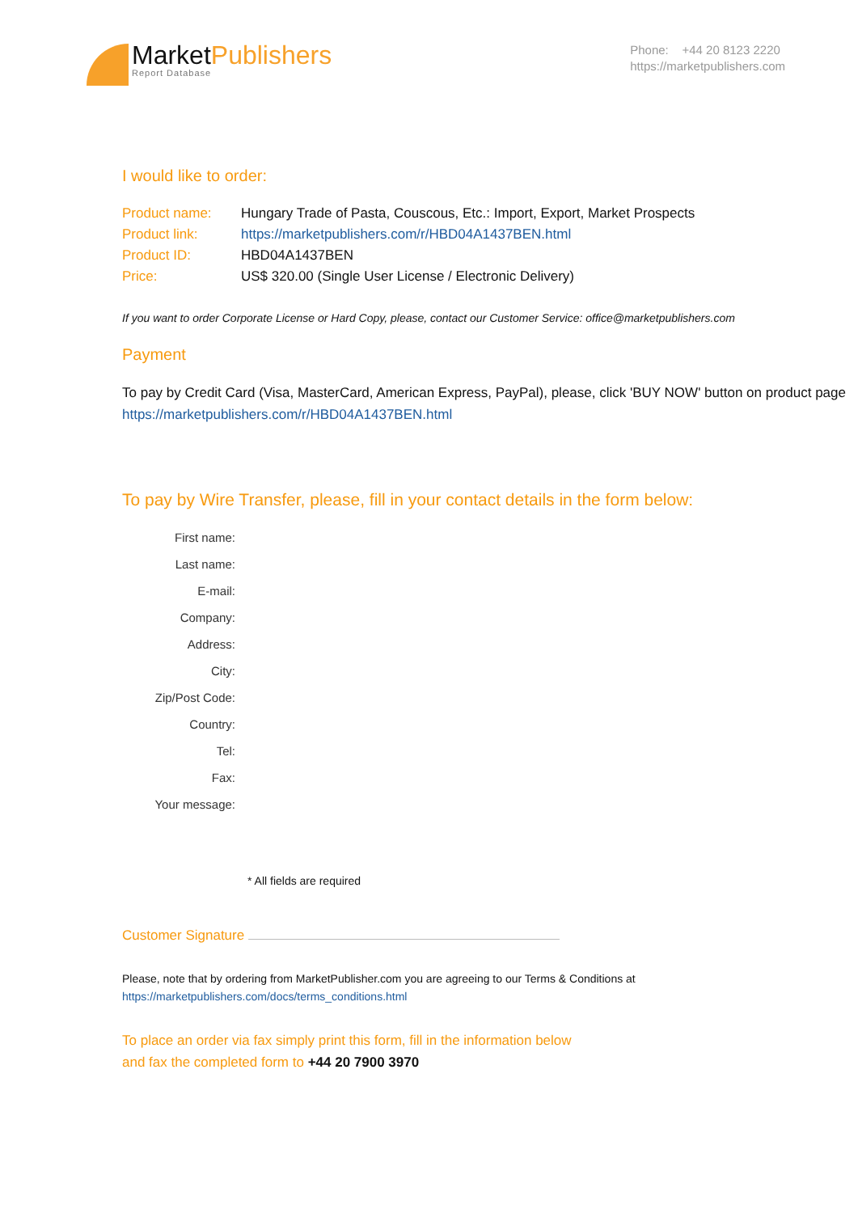MarketPublishers
Report Database
Phone: +44 20 8123 2220
https://marketpublishers.com
I would like to order:
| Product name: | Hungary Trade of Pasta, Couscous, Etc.: Import, Export, Market Prospects |
| Product link: | https://marketpublishers.com/r/HBD04A1437BEN.html |
| Product ID: | HBD04A1437BEN |
| Price: | US$ 320.00 (Single User License / Electronic Delivery) |
If you want to order Corporate License or Hard Copy, please, contact our Customer Service: office@marketpublishers.com
Payment
To pay by Credit Card (Visa, MasterCard, American Express, PayPal), please, click 'BUY NOW' button on product page https://marketpublishers.com/r/HBD04A1437BEN.html
To pay by Wire Transfer, please, fill in your contact details in the form below:
| First name: |
| Last name: |
| E-mail: |
| Company: |
| Address: |
| City: |
| Zip/Post Code: |
| Country: |
| Tel: |
| Fax: |
| Your message: |
* All fields are required
Customer Signature
Please, note that by ordering from MarketPublisher.com you are agreeing to our Terms & Conditions at
https://marketpublishers.com/docs/terms_conditions.html
To place an order via fax simply print this form, fill in the information below
and fax the completed form to +44 20 7900 3970